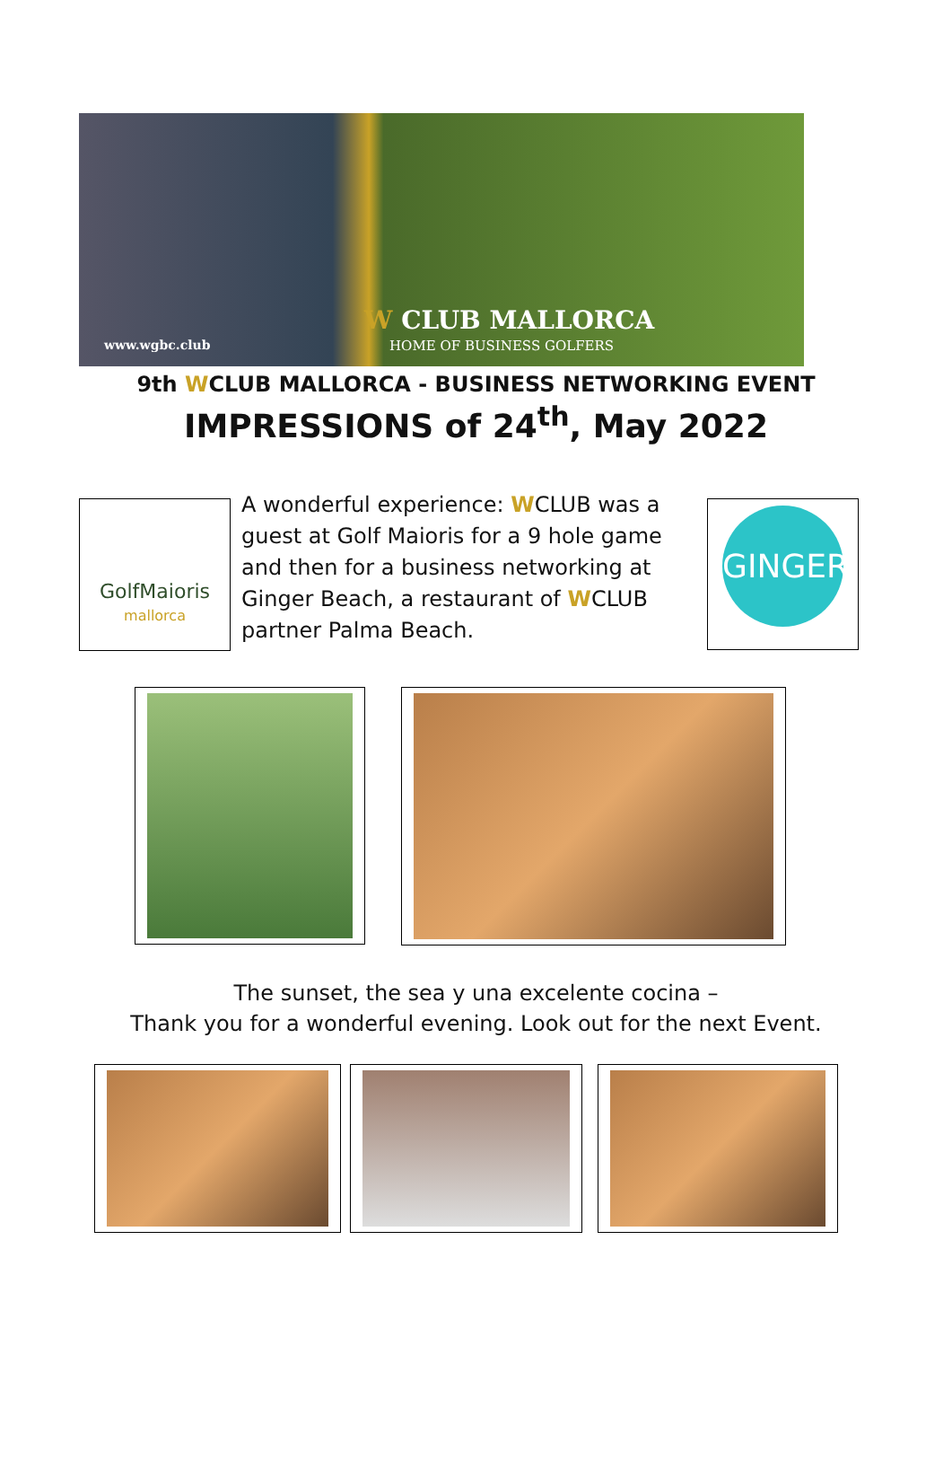www.wgbc.club
W CLUB MALLORCA
HOME OF BUSINESS GOLFERS
9th WCLUB MALLORCA - BUSINESS NETWORKING EVENT
IMPRESSIONS of 24<sup>th</sup>, May 2022
GolfMaioris
mallorca
A wonderful experience: WCLUB was a guest at Golf Maioris for a 9 hole game and then for a business networking at Ginger Beach, a restaurant of WCLUB partner Palma Beach.
GINGER
The sunset, the sea y una excelente cocina –
Thank you for a wonderful evening. Look out for the next Event.